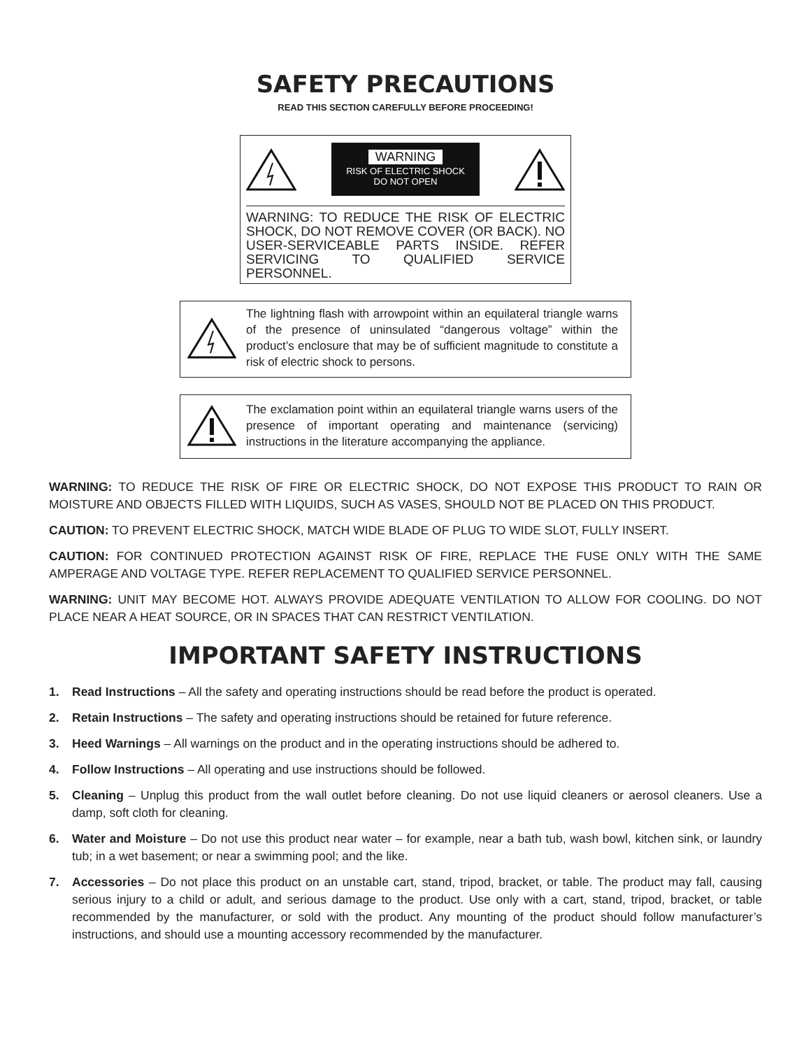SAFETY PRECAUTIONS
READ THIS SECTION CAREFULLY BEFORE PROCEEDING!
WARNING
RISK OF ELECTRIC SHOCK
DO NOT OPEN
WARNING: TO REDUCE THE RISK OF ELECTRIC SHOCK, DO NOT REMOVE COVER (OR BACK). NO USER-SERVICEABLE PARTS INSIDE. REFER SERVICING TO QUALIFIED SERVICE PERSONNEL.
The lightning flash with arrowpoint within an equilateral triangle warns of the presence of uninsulated “dangerous voltage” within the product’s enclosure that may be of sufficient magnitude to constitute a risk of electric shock to persons.
The exclamation point within an equilateral triangle warns users of the presence of important operating and maintenance (servicing) instructions in the literature accompanying the appliance.
WARNING: TO REDUCE THE RISK OF FIRE OR ELECTRIC SHOCK, DO NOT EXPOSE THIS PRODUCT TO RAIN OR MOISTURE AND OBJECTS FILLED WITH LIQUIDS, SUCH AS VASES, SHOULD NOT BE PLACED ON THIS PRODUCT.
CAUTION: TO PREVENT ELECTRIC SHOCK, MATCH WIDE BLADE OF PLUG TO WIDE SLOT, FULLY INSERT.
CAUTION: FOR CONTINUED PROTECTION AGAINST RISK OF FIRE, REPLACE THE FUSE ONLY WITH THE SAME AMPERAGE AND VOLTAGE TYPE. REFER REPLACEMENT TO QUALIFIED SERVICE PERSONNEL.
WARNING: UNIT MAY BECOME HOT. ALWAYS PROVIDE ADEQUATE VENTILATION TO ALLOW FOR COOLING. DO NOT PLACE NEAR A HEAT SOURCE, OR IN SPACES THAT CAN RESTRICT VENTILATION.
IMPORTANT SAFETY INSTRUCTIONS
1. Read Instructions – All the safety and operating instructions should be read before the product is operated.
2. Retain Instructions – The safety and operating instructions should be retained for future reference.
3. Heed Warnings – All warnings on the product and in the operating instructions should be adhered to.
4. Follow Instructions – All operating and use instructions should be followed.
5. Cleaning – Unplug this product from the wall outlet before cleaning. Do not use liquid cleaners or aerosol cleaners. Use a damp, soft cloth for cleaning.
6. Water and Moisture – Do not use this product near water – for example, near a bath tub, wash bowl, kitchen sink, or laundry tub; in a wet basement; or near a swimming pool; and the like.
7. Accessories – Do not place this product on an unstable cart, stand, tripod, bracket, or table. The product may fall, causing serious injury to a child or adult, and serious damage to the product. Use only with a cart, stand, tripod, bracket, or table recommended by the manufacturer, or sold with the product. Any mounting of the product should follow manufacturer’s instructions, and should use a mounting accessory recommended by the manufacturer.